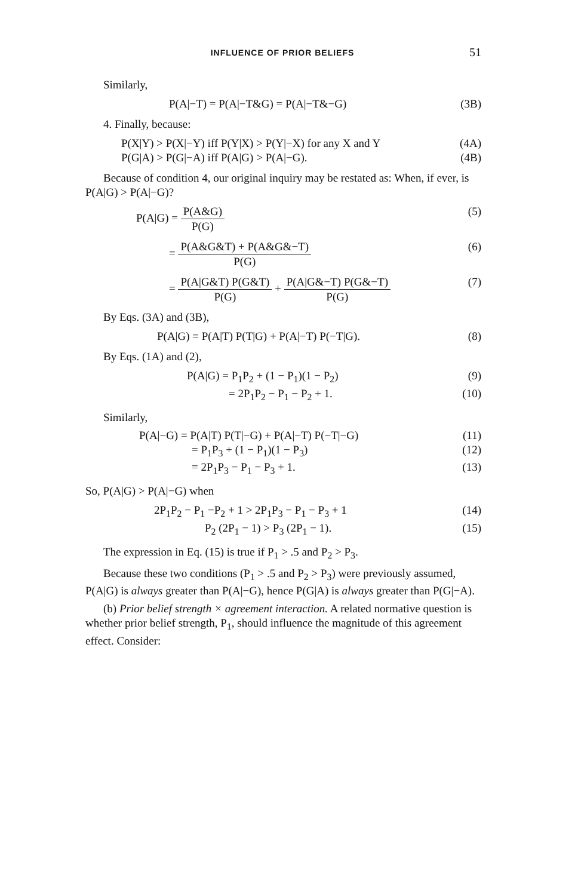INFLUENCE OF PRIOR BELIEFS
51
Similarly,
P(A|−T) = P(A|−T&G) = P(A|−T&−G) (3B)
4. Finally, because:
P(X|Y) > P(X|−Y) iff P(Y|X) > P(Y|−X) for any X and Y (4A)
P(G|A) > P(G|−A) iff P(A|G) > P(A|−G). (4B)
Because of condition 4, our original inquiry may be restated as: When, if ever, is P(A|G) > P(A|−G)?
P(A|G) = P(A&G) P(G) (5)
= P(A&G&T) + P(A&G&−T) P(G) (6)
= P(A|G&T) P(G&T) P(G) + P(A|G&−T) P(G&−T) P(G) (7)
By Eqs. (3A) and (3B),
P(A|G) = P(A|T) P(T|G) + P(A|−T) P(−T|G). (8)
By Eqs. (1A) and (2),
P(A|G) = P<sub>1</sub>P<sub>2</sub> + (1 − P<sub>1</sub>)(1 − P<sub>2</sub>) (9)
= 2P<sub>1</sub>P<sub>2</sub> − P<sub>1</sub> − P<sub>2</sub> + 1. (10)
Similarly,
P(A|−G) = P(A|T) P(T|−G) + P(A|−T) P(−T|−G) (11)
= P<sub>1</sub>P<sub>3</sub> + (1 − P<sub>1</sub>)(1 − P<sub>3</sub>) (12)
= 2P<sub>1</sub>P<sub>3</sub> − P<sub>1</sub> − P<sub>3</sub> + 1. (13)
So, P(A|G) > P(A|−G) when
2P<sub>1</sub>P<sub>2</sub> − P<sub>1</sub> −P<sub>2</sub> + 1 > 2P<sub>1</sub>P<sub>3</sub> − P<sub>1</sub> − P<sub>3</sub> + 1 (14)
P<sub>2</sub> (2P<sub>1</sub> − 1) > P<sub>3</sub> (2P<sub>1</sub> − 1). (15)
The expression in Eq. (15) is true if P<sub>1</sub> > .5 and P<sub>2</sub> > P<sub>3</sub>.
Because these two conditions (P<sub>1</sub> > .5 and P<sub>2</sub> > P<sub>3</sub>) were previously assumed, P(A|G) is always greater than P(A|−G), hence P(G|A) is always greater than P(G|−A).
(b) Prior belief strength × agreement interaction. A related normative question is whether prior belief strength, P<sub>1</sub>, should influence the magnitude of this agreement effect. Consider: